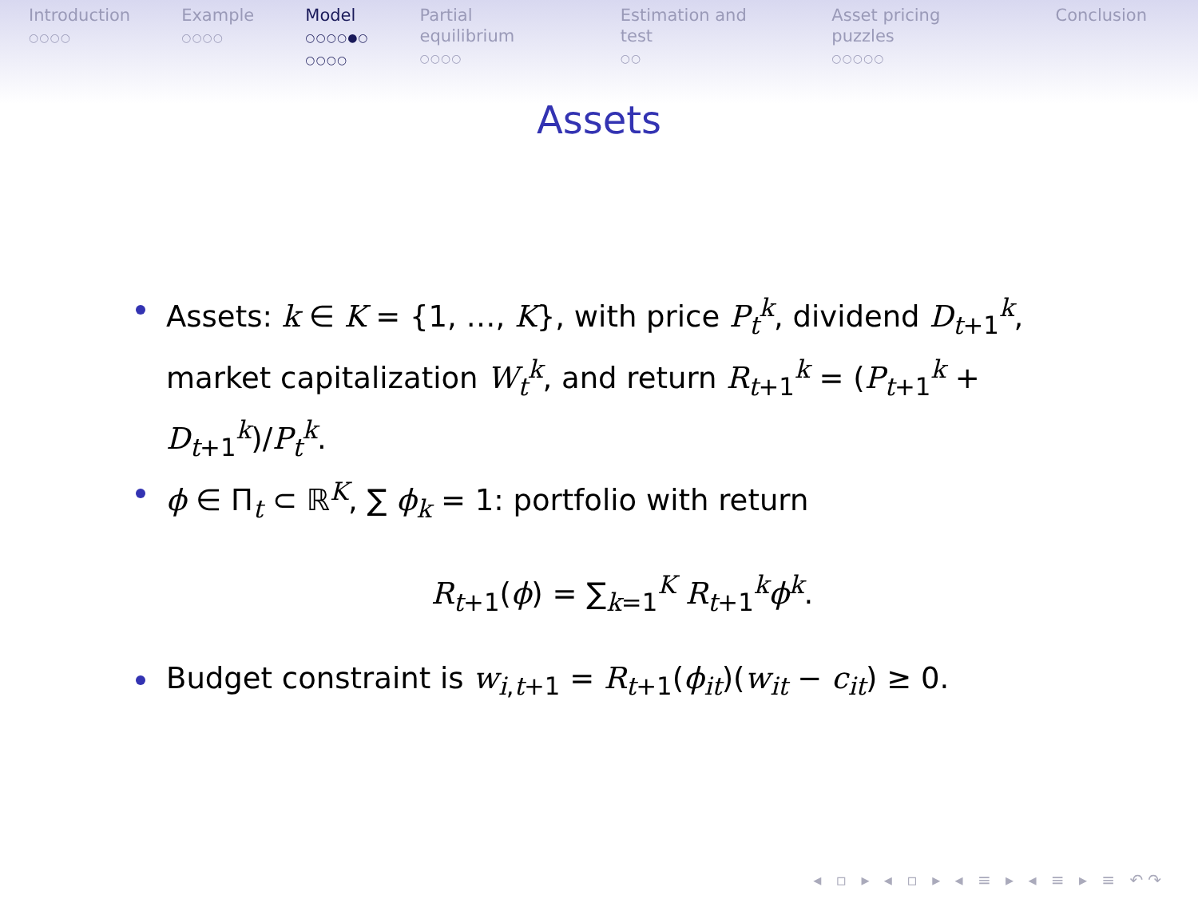Introduction
○○○○
Example
○○○○
Model
○○○○●○
○○○○
Partial equilibrium
○○○○
Estimation and test
○○
Asset pricing puzzles
○○○○○
Conclusion
Assets
Assets: k ∈ K = {1, …, K}, with price P<sub>t</sub><sup>k</sup>, dividend D<sub>t+1</sub><sup>k</sup>, market capitalization W<sub>t</sub><sup>k</sup>, and return R<sub>t+1</sub><sup>k</sup> = (P<sub>t+1</sub><sup>k</sup> + D<sub>t+1</sub><sup>k</sup>)/P<sub>t</sub><sup>k</sup>.
ϕ ∈ Π<sub>t</sub> ⊂ ℝ<sup>K</sup>, ∑ ϕ<sub>k</sub> = 1: portfolio with return
R<sub>t+1</sub>(ϕ) = ∑<sub>k=1</sub><sup>K</sup> R<sub>t+1</sub><sup>k</sup>ϕ<sup>k</sup>.
Budget constraint is w<sub>i,t+1</sub> = R<sub>t+1</sub>(ϕ<sub>it</sub>)(w<sub>it</sub> − c<sub>it</sub>) ≥ 0.
◂ ▫ ▸ ◂ ▫ ▸ ◂ ≡ ▸ ◂ ≡ ▸ ≡ ↶↷